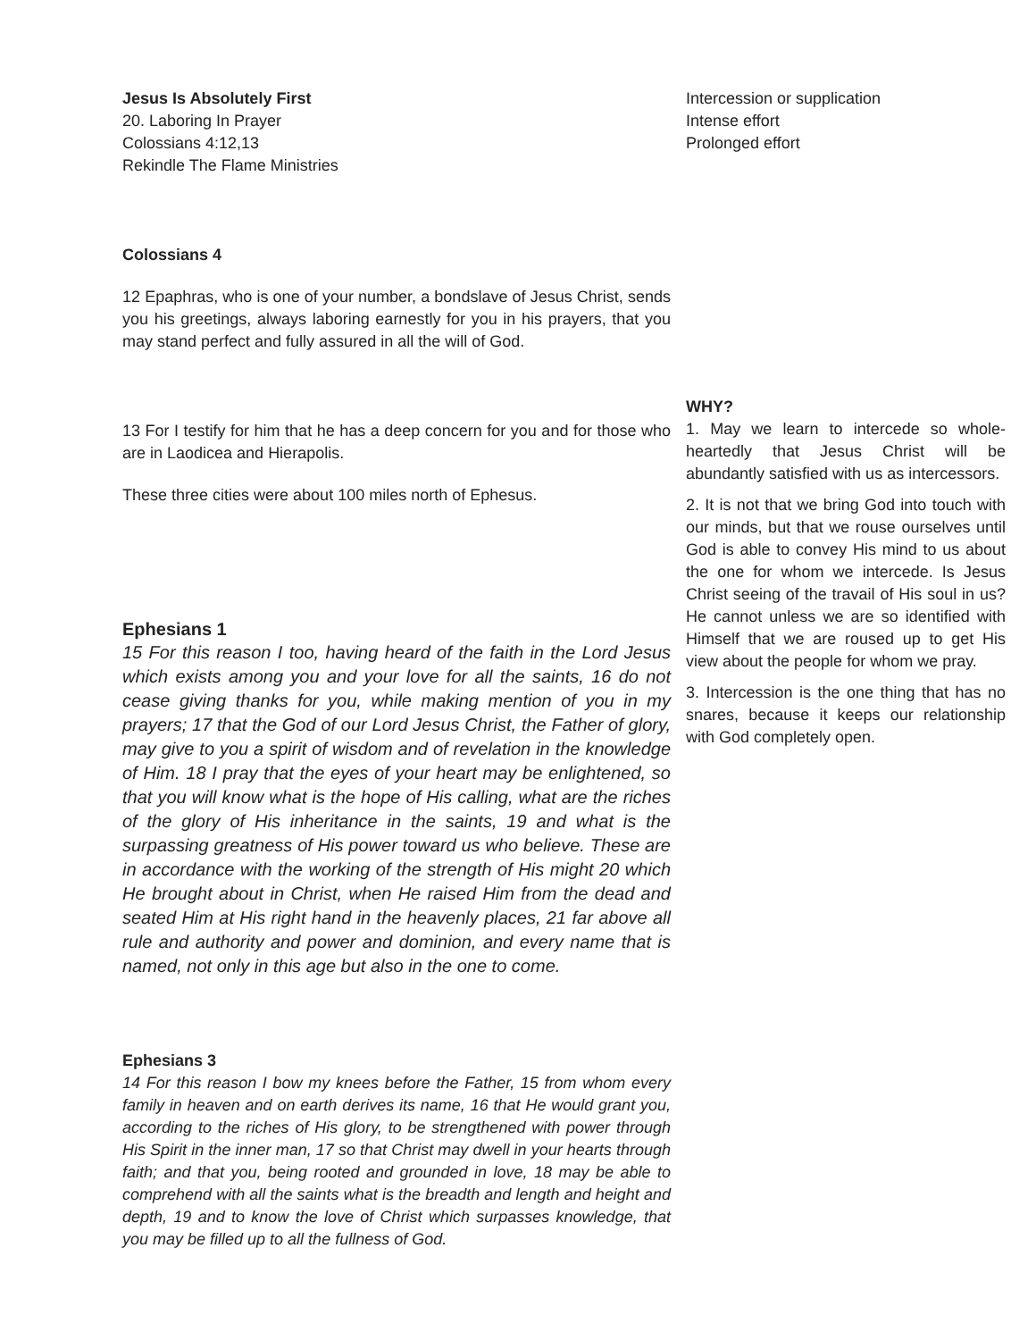Jesus Is Absolutely First
20. Laboring In Prayer
Colossians 4:12,13
Rekindle The Flame Ministries
Colossians 4
12 Epaphras, who is one of your number, a bondslave of Jesus Christ, sends you his greetings, always laboring earnestly for you in his prayers, that you may stand perfect and fully assured in all the will of God.
13 For I testify for him that he has a deep concern for you and for those who are in Laodicea and Hierapolis.
These three cities were about 100 miles north of Ephesus.
Ephesians 1
15 For this reason I too, having heard of the faith in the Lord Jesus which exists among you and your love for all the saints, 16 do not cease giving thanks for you, while making mention of you in my prayers; 17 that the God of our Lord Jesus Christ, the Father of glory, may give to you a spirit of wisdom and of revelation in the knowledge of Him. 18 I pray that the eyes of your heart may be enlightened, so that you will know what is the hope of His calling, what are the riches of the glory of His inheritance in the saints, 19 and what is the surpassing greatness of His power toward us who believe. These are in accordance with the working of the strength of His might 20 which He brought about in Christ, when He raised Him from the dead and seated Him at His right hand in the heavenly places, 21 far above all rule and authority and power and dominion, and every name that is named, not only in this age but also in the one to come.
Ephesians 3
14 For this reason I bow my knees before the Father, 15 from whom every family in heaven and on earth derives its name, 16 that He would grant you, according to the riches of His glory, to be strengthened with power through His Spirit in the inner man, 17 so that Christ may dwell in your hearts through faith; and that you, being rooted and grounded in love, 18 may be able to comprehend with all the saints what is the breadth and length and height and depth, 19 and to know the love of Christ which surpasses knowledge, that you may be filled up to all the fullness of God.
Intercession or supplication
Intense effort
Prolonged effort
WHY?
1. May we learn to intercede so whole-heartedly that Jesus Christ will be abundantly satisfied with us as intercessors.
2. It is not that we bring God into touch with our minds, but that we rouse ourselves until God is able to convey His mind to us about the one for whom we intercede. Is Jesus Christ seeing of the travail of His soul in us? He cannot unless we are so identified with Himself that we are roused up to get His view about the people for whom we pray.
3. Intercession is the one thing that has no snares, because it keeps our relationship with God completely open.